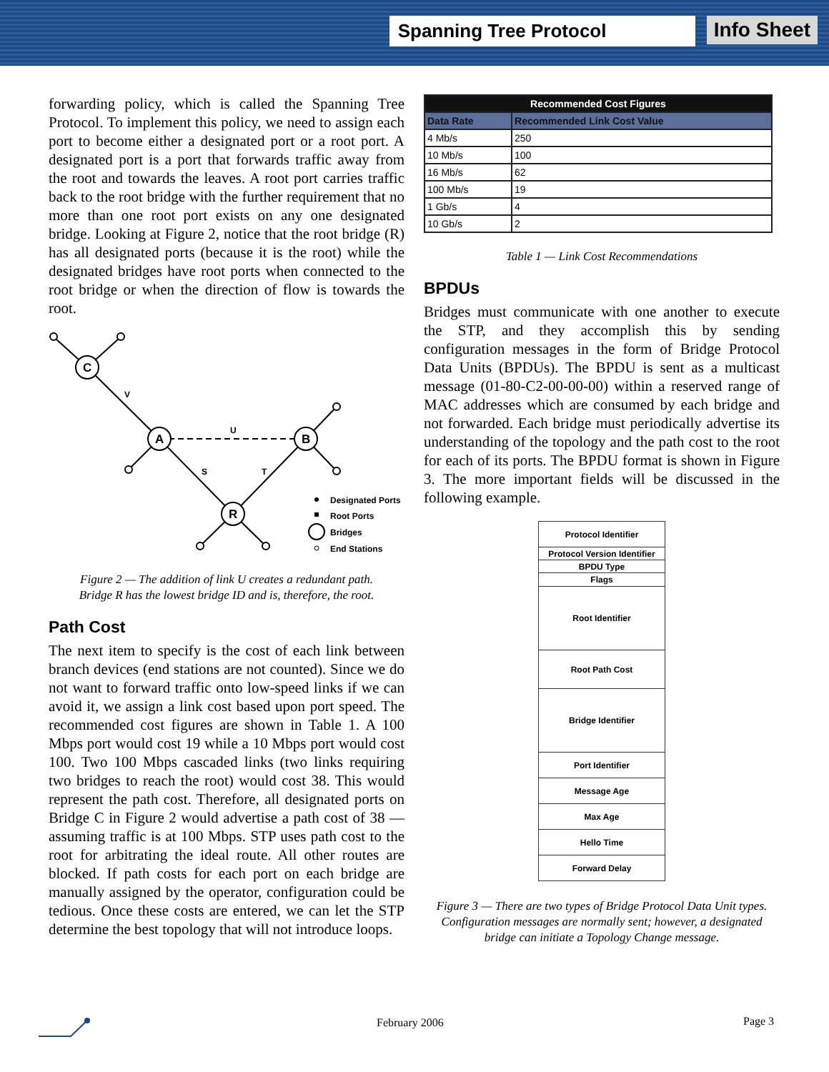Spanning Tree Protocol Info Sheet
forwarding policy, which is called the Spanning Tree Protocol. To implement this policy, we need to assign each port to become either a designated port or a root port. A designated port is a port that forwards traffic away from the root and towards the leaves. A root port carries traffic back to the root bridge with the further requirement that no more than one root port exists on any one designated bridge. Looking at Figure 2, notice that the root bridge (R) has all designated ports (because it is the root) while the designated bridges have root ports when connected to the root bridge or when the direction of flow is towards the root.
C
A
B
R
V
U
S
T
Designated Ports
Root Ports
Bridges
End Stations
Figure 2 — The addition of link U creates a redundant path.
Bridge R has the lowest bridge ID and is, therefore, the root.
Path Cost
The next item to specify is the cost of each link between branch devices (end stations are not counted). Since we do not want to forward traffic onto low-speed links if we can avoid it, we assign a link cost based upon port speed. The recommended cost figures are shown in Table 1. A 100 Mbps port would cost 19 while a 10 Mbps port would cost 100. Two 100 Mbps cascaded links (two links requiring two bridges to reach the root) would cost 38. This would represent the path cost. Therefore, all designated ports on Bridge C in Figure 2 would advertise a path cost of 38 — assuming traffic is at 100 Mbps. STP uses path cost to the root for arbitrating the ideal route. All other routes are blocked. If path costs for each port on each bridge are manually assigned by the operator, configuration could be tedious. Once these costs are entered, we can let the STP determine the best topology that will not introduce loops.
| Recommended Cost Figures | |
| --- | --- |
| Data Rate | Recommended Link Cost Value |
| 4 Mb/s | 250 |
| 10 Mb/s | 100 |
| 16 Mb/s | 62 |
| 100 Mb/s | 19 |
| 1 Gb/s | 4 |
| 10 Gb/s | 2 |
Table 1 — Link Cost Recommendations
BPDUs
Bridges must communicate with one another to execute the STP, and they accomplish this by sending configuration messages in the form of Bridge Protocol Data Units (BPDUs). The BPDU is sent as a multicast message (01-80-C2-00-00-00) within a reserved range of MAC addresses which are consumed by each bridge and not forwarded. Each bridge must periodically advertise its understanding of the topology and the path cost to the root for each of its ports. The BPDU format is shown in Figure 3. The more important fields will be discussed in the following example.
Protocol Identifier
Protocol Version Identifier
BPDU Type
Flags
Root Identifier
Root Path Cost
Bridge Identifier
Port Identifier
Message Age
Max Age
Hello Time
Forward Delay
Figure 3 — There are two types of Bridge Protocol Data Unit types.
Configuration messages are normally sent; however, a designated
bridge can initiate a Topology Change message.
February 2006 Page 3